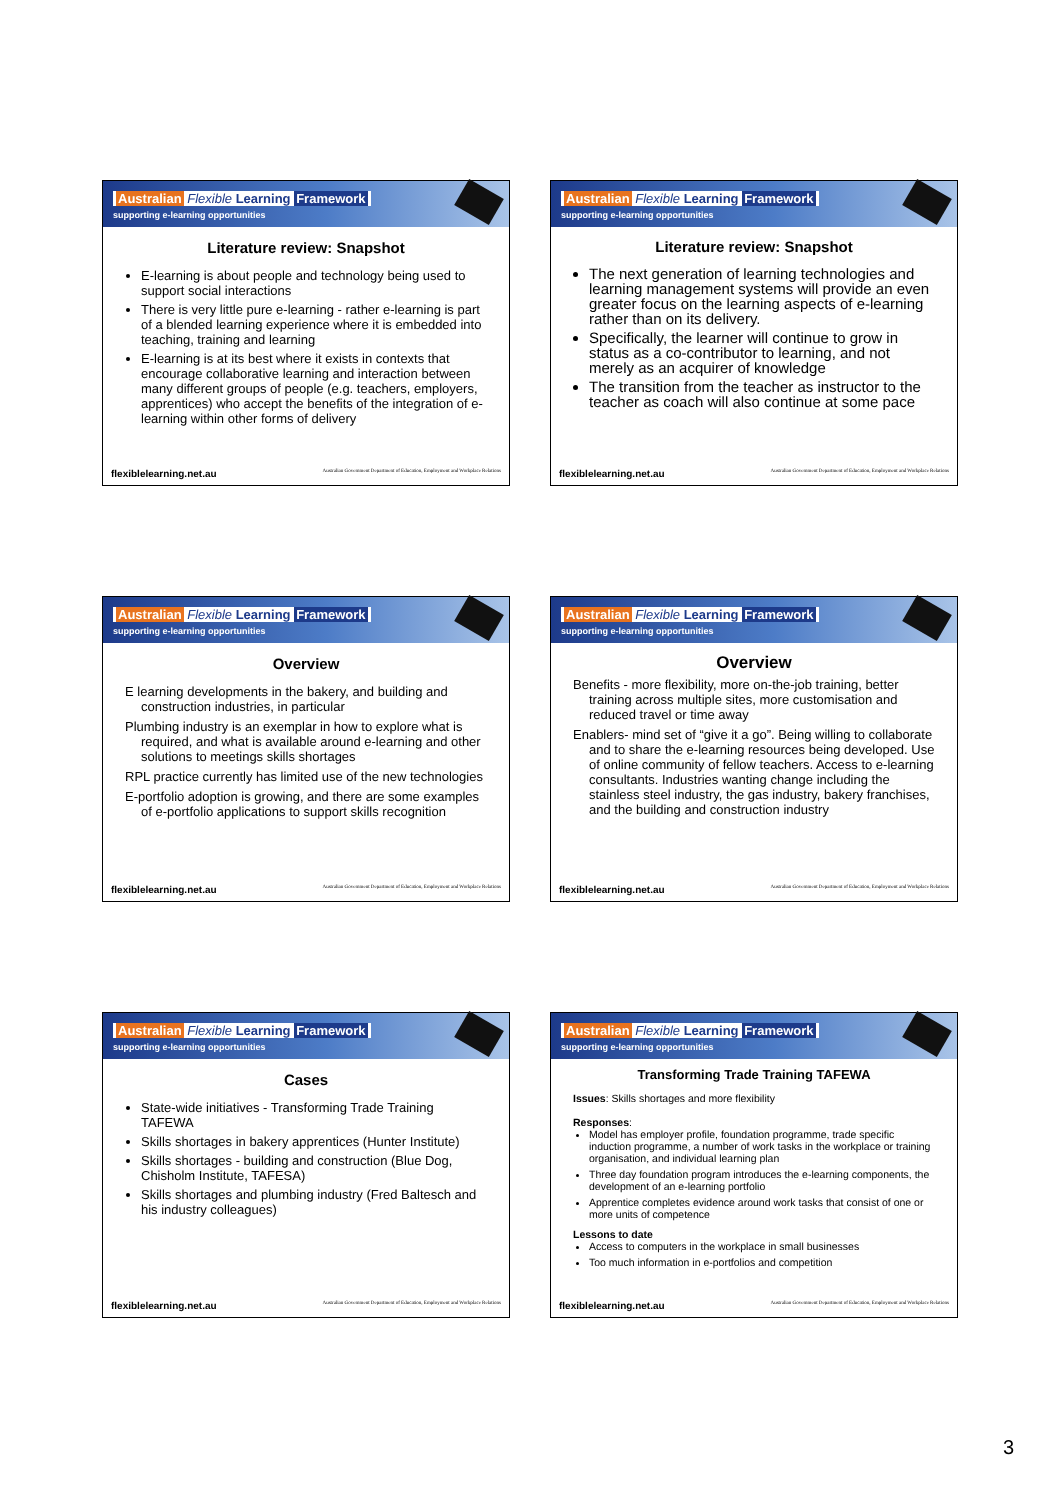Australian Flexible Learning Framework
supporting e-learning opportunities
Literature review: Snapshot
E-learning is about people and technology being used to support social interactions
There is very little pure e-learning - rather e-learning is part of a blended learning experience where it is embedded into teaching, training and learning
E-learning is at its best where it exists in contexts that encourage collaborative learning and interaction between many different groups of people (e.g. teachers, employers, apprentices) who accept the benefits of the integration of e-learning within other forms of delivery
flexiblelearning.net.au Australian Government Department of Education, Employment and Workplace Relations
Australian Flexible Learning Framework
supporting e-learning opportunities
Literature review: Snapshot
The next generation of learning technologies and learning management systems will provide an even greater focus on the learning aspects of e-learning rather than on its delivery.
Specifically, the learner will continue to grow in status as a co-contributor to learning, and not merely as an acquirer of knowledge
The transition from the teacher as instructor to the teacher as coach will also continue at some pace
flexiblelearning.net.au Australian Government Department of Education, Employment and Workplace Relations
Australian Flexible Learning Framework
supporting e-learning opportunities
Overview
E learning developments in the bakery, and building and construction industries, in particular
Plumbing industry is an exemplar in how to explore what is required, and what is available around e-learning and other solutions to meetings skills shortages
RPL practice currently has limited use of the new technologies
E-portfolio adoption is growing, and there are some examples of e-portfolio applications to support skills recognition
flexiblelearning.net.au Australian Government Department of Education, Employment and Workplace Relations
Australian Flexible Learning Framework
supporting e-learning opportunities
Overview
Benefits - more flexibility, more on-the-job training, better training across multiple sites, more customisation and reduced travel or time away
Enablers- mind set of “give it a go”. Being willing to collaborate and to share the e-learning resources being developed. Use of online community of fellow teachers. Access to e-learning consultants. Industries wanting change including the stainless steel industry, the gas industry, bakery franchises, and the building and construction industry
flexiblelearning.net.au Australian Government Department of Education, Employment and Workplace Relations
Australian Flexible Learning Framework
supporting e-learning opportunities
Cases
State-wide initiatives - Transforming Trade Training TAFEWA
Skills shortages in bakery apprentices (Hunter Institute)
Skills shortages - building and construction (Blue Dog, Chisholm Institute, TAFESA)
Skills shortages and plumbing industry (Fred Baltesch and his industry colleagues)
flexiblelearning.net.au Australian Government Department of Education, Employment and Workplace Relations
Australian Flexible Learning Framework
supporting e-learning opportunities
Transforming Trade Training TAFEWA
Issues: Skills shortages and more flexibility
Responses:
Model has employer profile, foundation programme, trade specific induction programme, a number of work tasks in the workplace or training organisation, and individual learning plan
Three day foundation program introduces the e-learning components, the development of an e-learning portfolio
Apprentice completes evidence around work tasks that consist of one or more units of competence
Lessons to date
Access to computers in the workplace in small businesses
Too much information in e-portfolios and competition
flexiblelearning.net.au Australian Government Department of Education, Employment and Workplace Relations
3